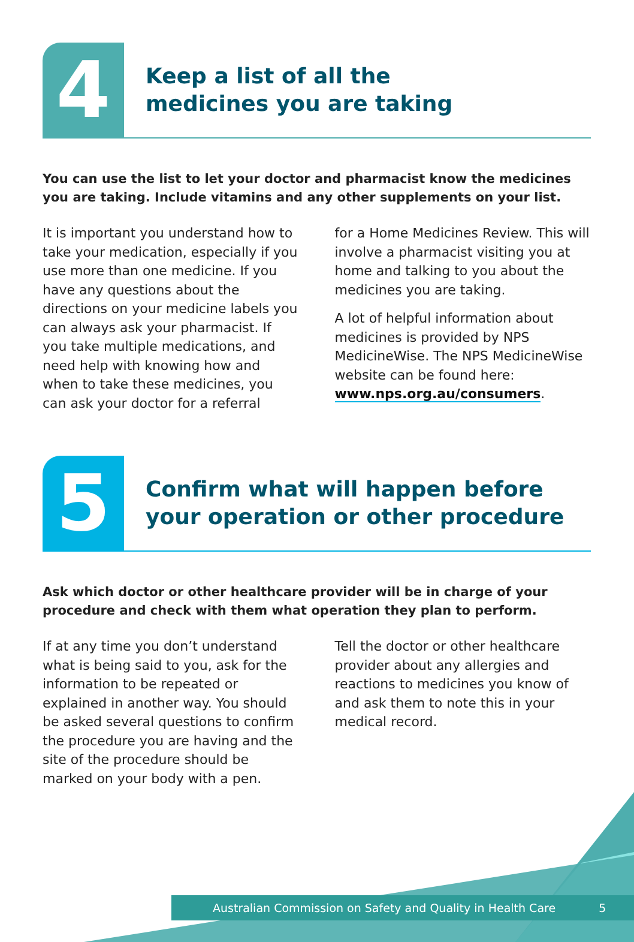4
Keep a list of all the
medicines you are taking
You can use the list to let your doctor and pharmacist know the medicines you are taking. Include vitamins and any other supplements on your list.
It is important you understand how to take your medication, especially if you use more than one medicine. If you have any questions about the directions on your medicine labels you can always ask your pharmacist. If you take multiple medications, and need help with knowing how and when to take these medicines, you can ask your doctor for a referral
for a Home Medicines Review. This will involve a pharmacist visiting you at home and talking to you about the medicines you are taking.
A lot of helpful information about medicines is provided by NPS MedicineWise. The NPS MedicineWise website can be found here: www.nps.org.au/consumers.
5
Confirm what will happen before
your operation or other procedure
Ask which doctor or other healthcare provider will be in charge of your procedure and check with them what operation they plan to perform.
If at any time you don’t understand what is being said to you, ask for the information to be repeated or explained in another way. You should be asked several questions to confirm the procedure you are having and the site of the procedure should be marked on your body with a pen.
Tell the doctor or other healthcare provider about any allergies and reactions to medicines you know of and ask them to note this in your medical record.
Australian Commission on Safety and Quality in Health Care 5